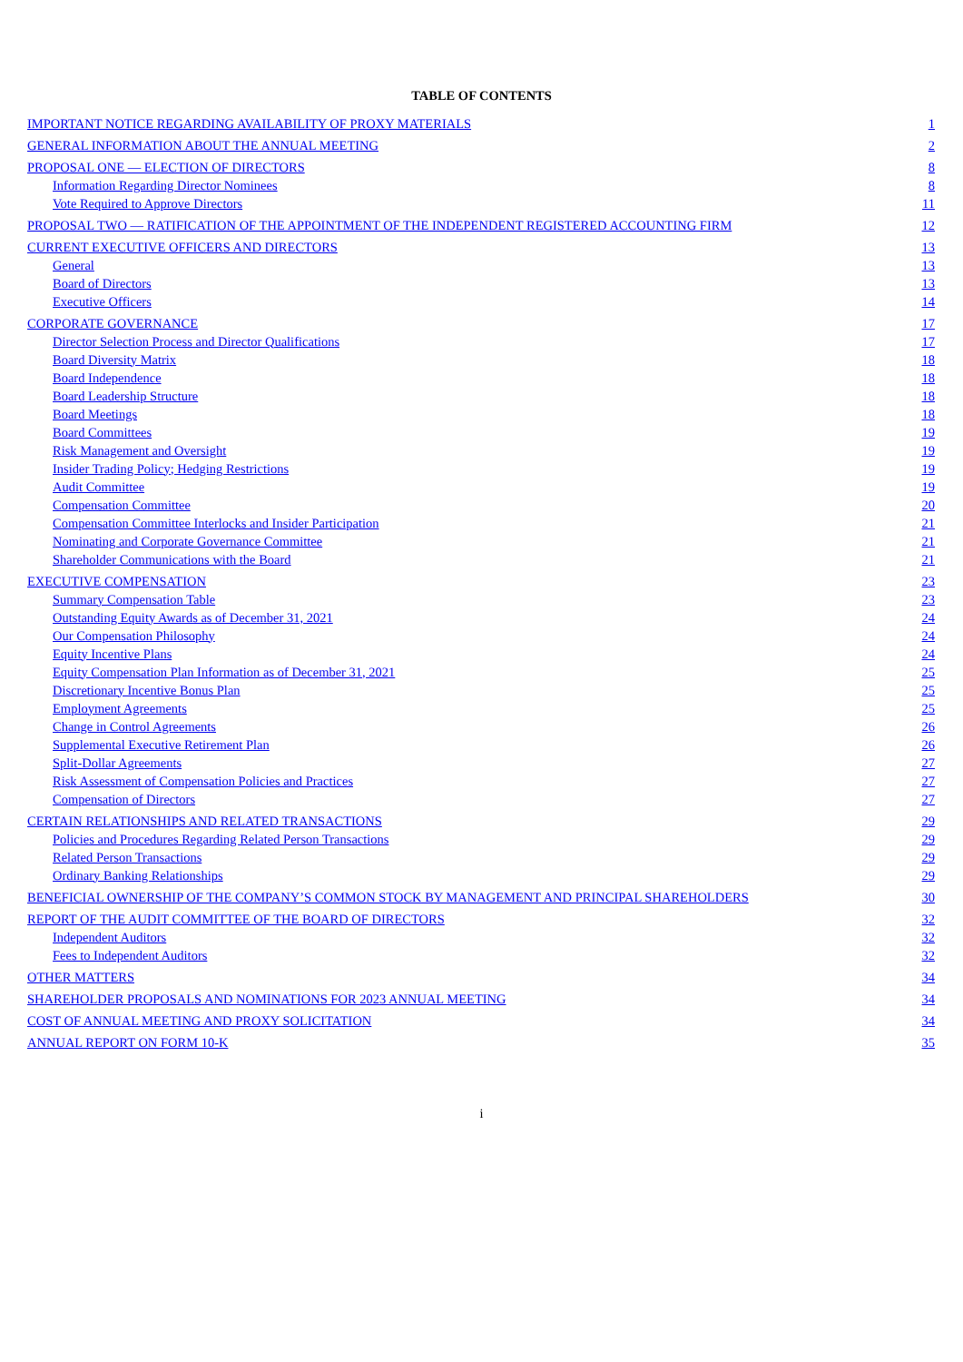TABLE OF CONTENTS
| IMPORTANT NOTICE REGARDING AVAILABILITY OF PROXY MATERIALS | 1 |
| GENERAL INFORMATION ABOUT THE ANNUAL MEETING | 2 |
| PROPOSAL ONE — ELECTION OF DIRECTORS | 8 |
| Information Regarding Director Nominees | 8 |
| Vote Required to Approve Directors | 11 |
| PROPOSAL TWO — RATIFICATION OF THE APPOINTMENT OF THE INDEPENDENT REGISTERED ACCOUNTING FIRM | 12 |
| CURRENT EXECUTIVE OFFICERS AND DIRECTORS | 13 |
| General | 13 |
| Board of Directors | 13 |
| Executive Officers | 14 |
| CORPORATE GOVERNANCE | 17 |
| Director Selection Process and Director Qualifications | 17 |
| Board Diversity Matrix | 18 |
| Board Independence | 18 |
| Board Leadership Structure | 18 |
| Board Meetings | 18 |
| Board Committees | 19 |
| Risk Management and Oversight | 19 |
| Insider Trading Policy; Hedging Restrictions | 19 |
| Audit Committee | 19 |
| Compensation Committee | 20 |
| Compensation Committee Interlocks and Insider Participation | 21 |
| Nominating and Corporate Governance Committee | 21 |
| Shareholder Communications with the Board | 21 |
| EXECUTIVE COMPENSATION | 23 |
| Summary Compensation Table | 23 |
| Outstanding Equity Awards as of December 31, 2021 | 24 |
| Our Compensation Philosophy | 24 |
| Equity Incentive Plans | 24 |
| Equity Compensation Plan Information as of December 31, 2021 | 25 |
| Discretionary Incentive Bonus Plan | 25 |
| Employment Agreements | 25 |
| Change in Control Agreements | 26 |
| Supplemental Executive Retirement Plan | 26 |
| Split-Dollar Agreements | 27 |
| Risk Assessment of Compensation Policies and Practices | 27 |
| Compensation of Directors | 27 |
| CERTAIN RELATIONSHIPS AND RELATED TRANSACTIONS | 29 |
| Policies and Procedures Regarding Related Person Transactions | 29 |
| Related Person Transactions | 29 |
| Ordinary Banking Relationships | 29 |
| BENEFICIAL OWNERSHIP OF THE COMPANY’S COMMON STOCK BY MANAGEMENT AND PRINCIPAL SHAREHOLDERS | 30 |
| REPORT OF THE AUDIT COMMITTEE OF THE BOARD OF DIRECTORS | 32 |
| Independent Auditors | 32 |
| Fees to Independent Auditors | 32 |
| OTHER MATTERS | 34 |
| SHAREHOLDER PROPOSALS AND NOMINATIONS FOR 2023 ANNUAL MEETING | 34 |
| COST OF ANNUAL MEETING AND PROXY SOLICITATION | 34 |
| ANNUAL REPORT ON FORM 10-K | 35 |
i